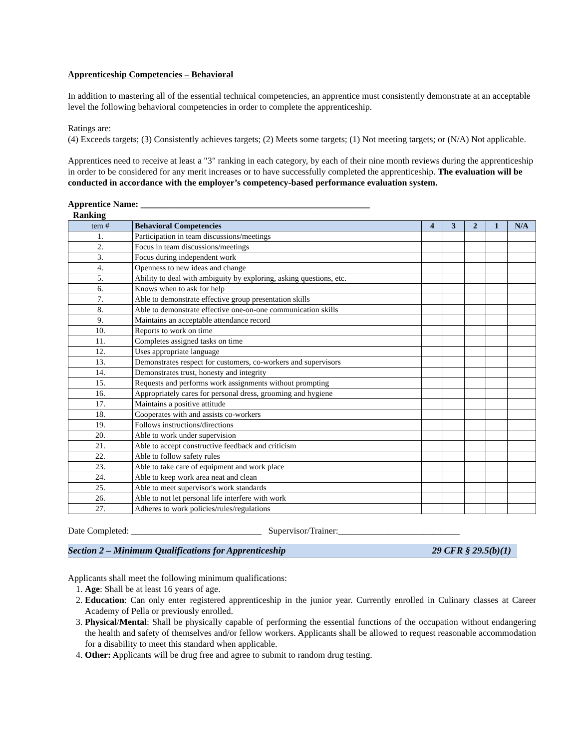Apprenticeship Competencies – Behavioral
In addition to mastering all of the essential technical competencies, an apprentice must consistently demonstrate at an acceptable level the following behavioral competencies in order to complete the apprenticeship.
Ratings are:
(4) Exceeds targets; (3) Consistently achieves targets; (2) Meets some targets; (1) Not meeting targets; or (N/A) Not applicable.
Apprentices need to receive at least a "3" ranking in each category, by each of their nine month reviews during the apprenticeship in order to be considered for any merit increases or to have successfully completed the apprenticeship. The evaluation will be conducted in accordance with the employer’s competency-based performance evaluation system.
Apprentice Name: ___________________________________________________
Ranking
| tem # | Behavioral Competencies | 4 | 3 | 2 | 1 | N/A |
| --- | --- | --- | --- | --- | --- | --- |
| 1. | Participation in team discussions/meetings | | | | | |
| 2. | Focus in team discussions/meetings | | | | | |
| 3. | Focus during independent work | | | | | |
| 4. | Openness to new ideas and change | | | | | |
| 5. | Ability to deal with ambiguity by exploring, asking questions, etc. | | | | | |
| 6. | Knows when to ask for help | | | | | |
| 7. | Able to demonstrate effective group presentation skills | | | | | |
| 8. | Able to demonstrate effective one-on-one communication skills | | | | | |
| 9. | Maintains an acceptable attendance record | | | | | |
| 10. | Reports to work on time | | | | | |
| 11. | Completes assigned tasks on time | | | | | |
| 12. | Uses appropriate language | | | | | |
| 13. | Demonstrates respect for customers, co-workers and supervisors | | | | | |
| 14. | Demonstrates trust, honesty and integrity | | | | | |
| 15. | Requests and performs work assignments without prompting | | | | | |
| 16. | Appropriately cares for personal dress, grooming and hygiene | | | | | |
| 17. | Maintains a positive attitude | | | | | |
| 18. | Cooperates with and assists co-workers | | | | | |
| 19. | Follows instructions/directions | | | | | |
| 20. | Able to work under supervision | | | | | |
| 21. | Able to accept constructive feedback and criticism | | | | | |
| 22. | Able to follow safety rules | | | | | |
| 23. | Able to take care of equipment and work place | | | | | |
| 24. | Able to keep work area neat and clean | | | | | |
| 25. | Able to meet supervisor's work standards | | | | | |
| 26. | Able to not let personal life interfere with work | | | | | |
| 27. | Adheres to work policies/rules/regulations | | | | | |
Date Completed: _____________________________ Supervisor/Trainer:___________________________
Section 2 – Minimum Qualifications for Apprenticeship 29 CFR § 29.5(b)(1)
Applicants shall meet the following minimum qualifications:
1. Age: Shall be at least 16 years of age.
2. Education: Can only enter registered apprenticeship in the junior year. Currently enrolled in Culinary classes at Career Academy of Pella or previously enrolled.
3. Physical/Mental: Shall be physically capable of performing the essential functions of the occupation without endangering the health and safety of themselves and/or fellow workers. Applicants shall be allowed to request reasonable accommodation for a disability to meet this standard when applicable.
4. Other: Applicants will be drug free and agree to submit to random drug testing.